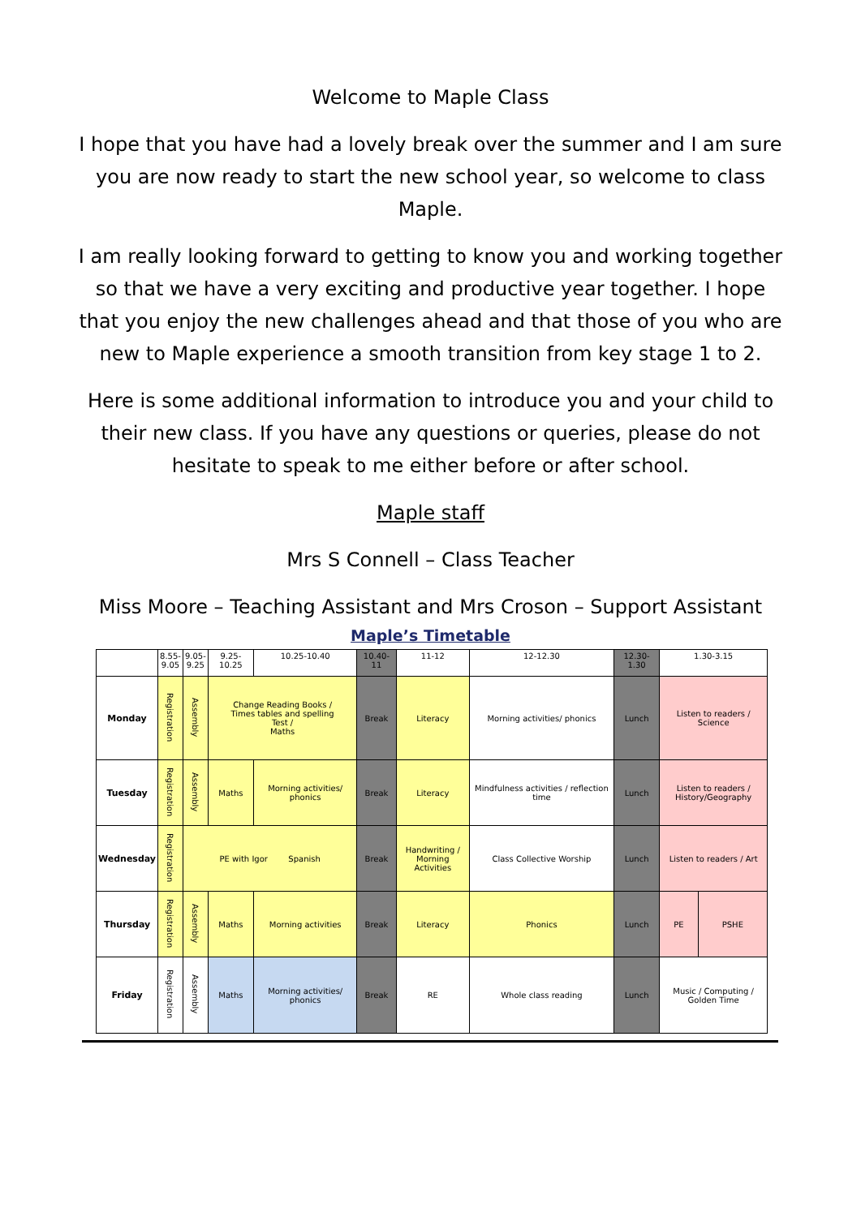Welcome to Maple Class
I hope that you have had a lovely break over the summer and I am sure you are now ready to start the new school year, so welcome to class Maple.
I am really looking forward to getting to know you and working together so that we have a very exciting and productive year together. I hope that you enjoy the new challenges ahead and that those of you who are new to Maple experience a smooth transition from key stage 1 to 2.
Here is some additional information to introduce you and your child to their new class. If you have any questions or queries, please do not hesitate to speak to me either before or after school.
Maple staff
Mrs S Connell – Class Teacher
Miss Moore – Teaching Assistant and Mrs Croson – Support Assistant
Maple’s Timetable
| | 8.55- 9.05 | 9.05- 9.25 | 9.25-10.25 | 10.25-10.40 | 10.40-11 | 11-12 | 12-12.30 | 12.30-1.30 | 1.30-3.15 | |
| --- | --- | --- | --- | --- | --- | --- | --- | --- | --- | --- |
| Monday | Registration | Assembly | Change Reading Books / Times tables and spelling Test / Maths | | Break | Literacy | Morning activities/ phonics | Lunch | Listen to readers / Science | |
| Tuesday | Registration | Assembly | Maths | Morning activities/ phonics | Break | Literacy | Mindfulness activities / reflection time | Lunch | Listen to readers / History/Geography | |
| Wednesday | Registration | PE with Igor Spanish | | | Break | Handwriting / Morning Activities | Class Collective Worship | Lunch | Listen to readers / Art | |
| Thursday | Registration | Assembly | Maths | Morning activities | Break | Literacy | Phonics | Lunch | PE | PSHE |
| Friday | Registration | Assembly | Maths | Morning activities/ phonics | Break | RE | Whole class reading | Lunch | Music / Computing / Golden Time | |